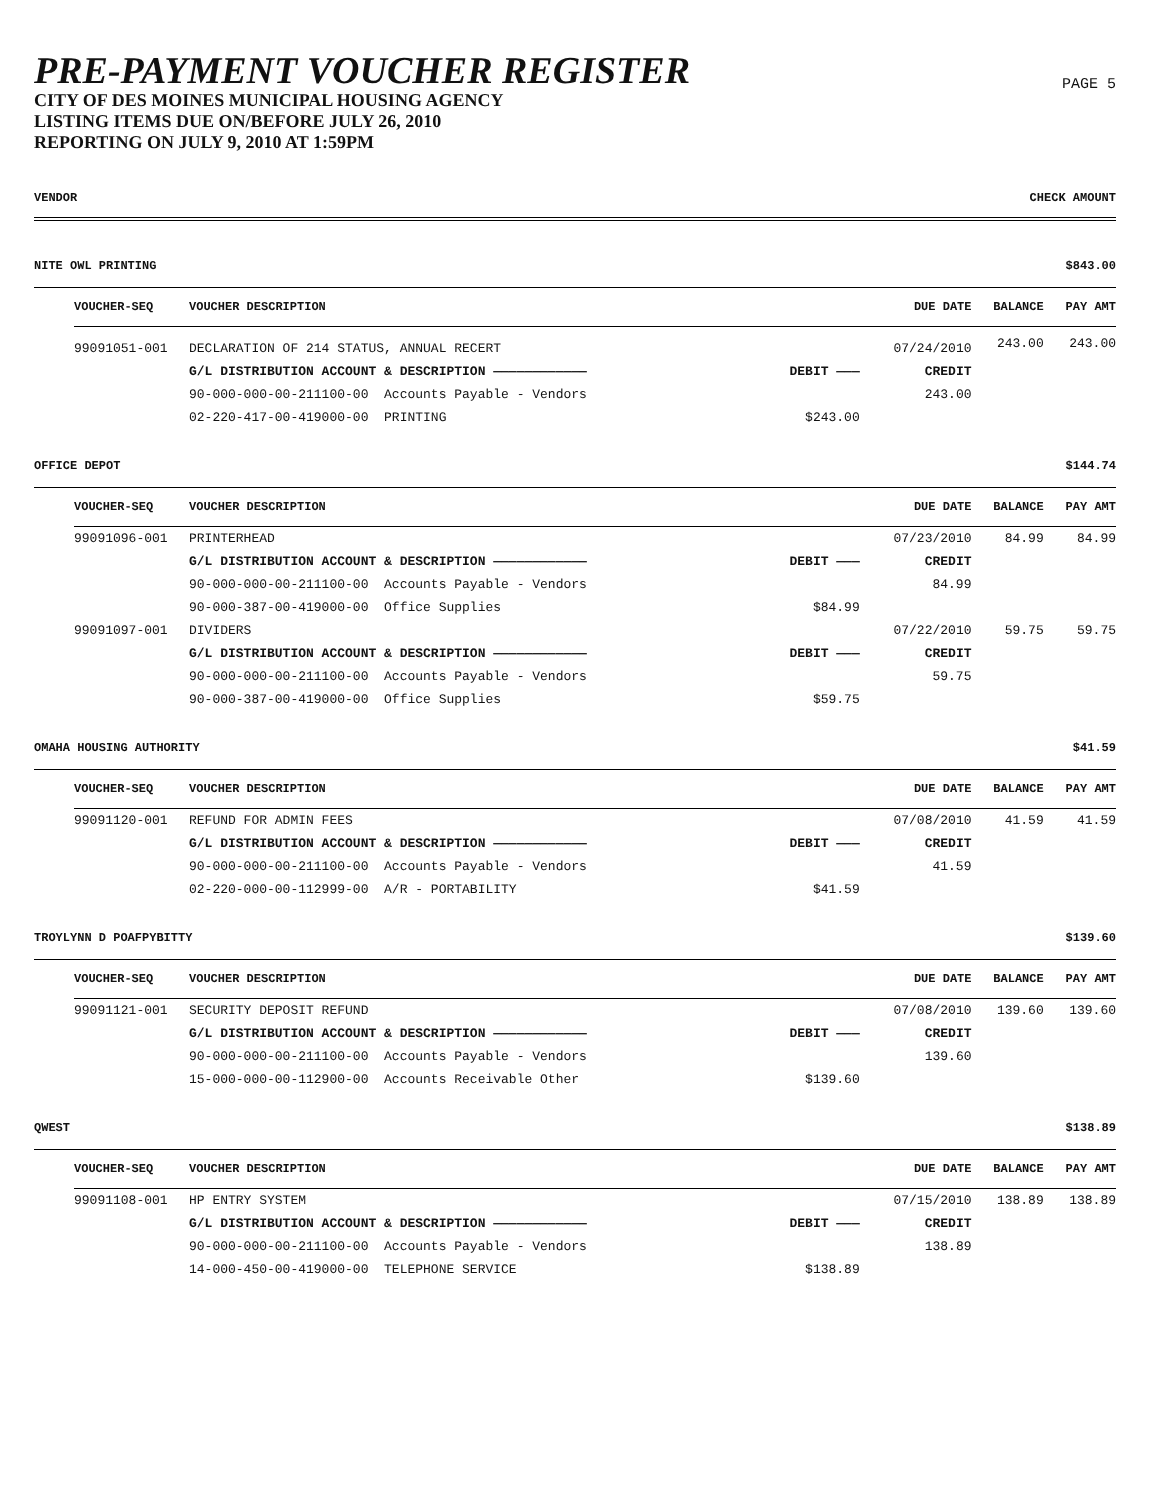PRE-PAYMENT VOUCHER REGISTER
CITY OF DES MOINES MUNICIPAL HOUSING AGENCY
LISTING ITEMS DUE ON/BEFORE JULY 26, 2010
REPORTING ON JULY 9, 2010 AT 1:59PM
PAGE 5
VENDOR CHECK AMOUNT
NITE OWL PRINTING $843.00
| VOUCHER-SEQ | VOUCHER DESCRIPTION | | DUE DATE | BALANCE | PAY AMT |
| --- | --- | --- | --- | --- | --- |
| 99091051-001 | DECLARATION OF 214 STATUS, ANNUAL RECERT | | 07/24/2010 | 243.00 | 243.00 |
| | G/L DISTRIBUTION ACCOUNT & DESCRIPTION ———————————— | DEBIT ——— | CREDIT | | |
| | 90-000-000-00-211100-00 Accounts Payable - Vendors | | 243.00 | | |
| | 02-220-417-00-419000-00 PRINTING | $243.00 | | | |
OFFICE DEPOT $144.74
| VOUCHER-SEQ | VOUCHER DESCRIPTION | | DUE DATE | BALANCE | PAY AMT |
| --- | --- | --- | --- | --- | --- |
| 99091096-001 | PRINTERHEAD | | 07/23/2010 | 84.99 | 84.99 |
| | G/L DISTRIBUTION ACCOUNT & DESCRIPTION ———————————— | DEBIT ——— | CREDIT | | |
| | 90-000-000-00-211100-00 Accounts Payable - Vendors | | 84.99 | | |
| | 90-000-387-00-419000-00 Office Supplies | $84.99 | | | |
| 99091097-001 | DIVIDERS | | 07/22/2010 | 59.75 | 59.75 |
| | G/L DISTRIBUTION ACCOUNT & DESCRIPTION ———————————— | DEBIT ——— | CREDIT | | |
| | 90-000-000-00-211100-00 Accounts Payable - Vendors | | 59.75 | | |
| | 90-000-387-00-419000-00 Office Supplies | $59.75 | | | |
OMAHA HOUSING AUTHORITY $41.59
| VOUCHER-SEQ | VOUCHER DESCRIPTION | | DUE DATE | BALANCE | PAY AMT |
| --- | --- | --- | --- | --- | --- |
| 99091120-001 | REFUND FOR ADMIN FEES | | 07/08/2010 | 41.59 | 41.59 |
| | G/L DISTRIBUTION ACCOUNT & DESCRIPTION ———————————— | DEBIT ——— | CREDIT | | |
| | 90-000-000-00-211100-00 Accounts Payable - Vendors | | 41.59 | | |
| | 02-220-000-00-112999-00 A/R - PORTABILITY | $41.59 | | | |
TROYLYNN D POAFPYBITTY $139.60
| VOUCHER-SEQ | VOUCHER DESCRIPTION | | DUE DATE | BALANCE | PAY AMT |
| --- | --- | --- | --- | --- | --- |
| 99091121-001 | SECURITY DEPOSIT REFUND | | 07/08/2010 | 139.60 | 139.60 |
| | G/L DISTRIBUTION ACCOUNT & DESCRIPTION ———————————— | DEBIT ——— | CREDIT | | |
| | 90-000-000-00-211100-00 Accounts Payable - Vendors | | 139.60 | | |
| | 15-000-000-00-112900-00 Accounts Receivable Other | $139.60 | | | |
QWEST $138.89
| VOUCHER-SEQ | VOUCHER DESCRIPTION | | DUE DATE | BALANCE | PAY AMT |
| --- | --- | --- | --- | --- | --- |
| 99091108-001 | HP ENTRY SYSTEM | | 07/15/2010 | 138.89 | 138.89 |
| | G/L DISTRIBUTION ACCOUNT & DESCRIPTION ———————————— | DEBIT ——— | CREDIT | | |
| | 90-000-000-00-211100-00 Accounts Payable - Vendors | | 138.89 | | |
| | 14-000-450-00-419000-00 TELEPHONE SERVICE | $138.89 | | | |